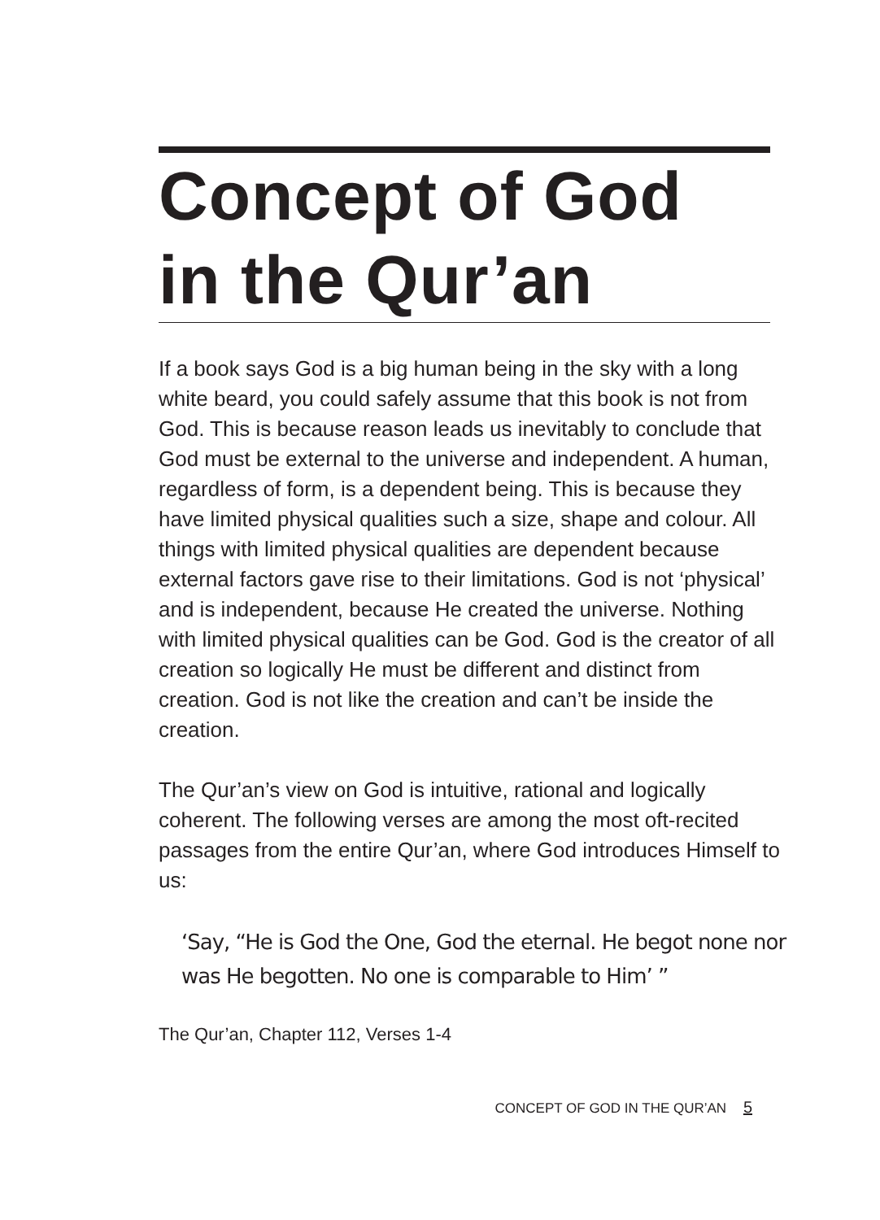Concept of God
in the Qur’an
If a book says God is a big human being in the sky with a long white beard, you could safely assume that this book is not from God. This is because reason leads us inevitably to conclude that God must be external to the universe and independent. A human, regardless of form, is a dependent being. This is because they have limited physical qualities such a size, shape and colour. All things with limited physical qualities are dependent because external factors gave rise to their limitations. God is not ‘physical’ and is independent, because He created the universe. Nothing with limited physical qualities can be God. God is the creator of all creation so logically He must be different and distinct from creation. God is not like the creation and can’t be inside the creation.
The Qur’an’s view on God is intuitive, rational and logically coherent. The following verses are among the most oft-recited passages from the entire Qur’an, where God introduces Himself to us:
‘Say, “He is God the One, God the eternal. He begot none nor was He begotten. No one is comparable to Him’ ”
The Qur’an, Chapter 112, Verses 1-4
CONCEPT OF GOD IN THE QUR’AN 5